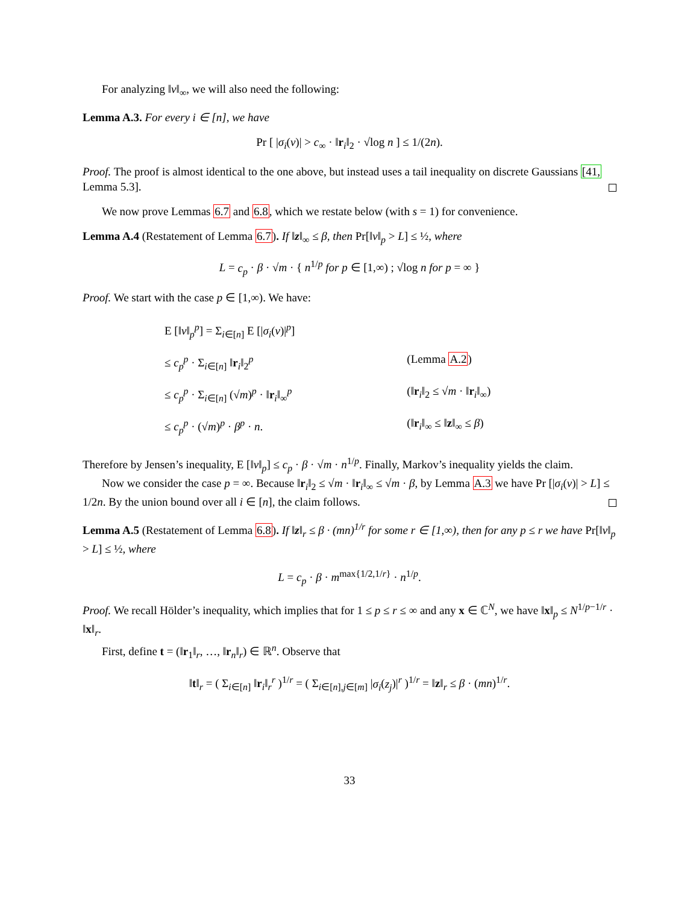For analyzing ‖v‖<sub>∞</sub>, we will also need the following:
Lemma A.3. For every i ∈ [n], we have
Pr [ |σ<sub>i</sub>(v)| > c<sub>∞</sub> · ‖r<sub>i</sub>‖<sub>2</sub> · √log n ] ≤ 1/(2n).
Proof. The proof is almost identical to the one above, but instead uses a tail inequality on discrete Gaussians [41, Lemma 5.3].
We now prove Lemmas 6.7 and 6.8, which we restate below (with s = 1) for convenience.
Lemma A.4 (Restatement of Lemma 6.7). If ‖z‖<sub>∞</sub> ≤ β, then Pr[‖v‖<sub>p</sub> > L] ≤ ½, where
L = c<sub>p</sub> · β · √m · { n<sup>1/p</sup> for p ∈ [1,∞) ; √log n for p = ∞ }
Proof. We start with the case p ∈ [1,∞). We have:
| E [‖ v ‖<sub>p</sub><sup>p</sup>] = Σ<sub>i∈[n]</sub> E [/ σ<sub>i</sub> ( v )/<sup>p</sup>] | |
| ≤ c<sub>p</sub><sup>p</sup> · Σ<sub>i∈[n]</sub> ‖ r<sub>i</sub>‖<sub>2</sub><sup>p</sup> | (Lemma A.2 ) |
| ≤ c<sub>p</sub><sup>p</sup> · Σ<sub>i∈[n]</sub> (√ m )<sup>p</sup> · ‖ r<sub>i</sub>‖<sub>∞</sub><sup>p</sup> | (‖ r<sub>i</sub>‖<sub>2</sub> ≤ √ m · ‖ r<sub>i</sub>‖<sub>∞</sub>) |
| ≤ c<sub>p</sub><sup>p</sup> · (√ m )<sup>p</sup> · β<sup>p</sup> · n . | (‖ r<sub>i</sub>‖<sub>∞</sub> ≤ ‖ z ‖<sub>∞</sub> ≤ β ) |
Therefore by Jensen’s inequality, E [‖v‖<sub>p</sub>] ≤ c<sub>p</sub> · β · √m · n<sup>1/p</sup>. Finally, Markov’s inequality yields the claim.
Now we consider the case p = ∞. Because ‖r<sub>i</sub>‖<sub>2</sub> ≤ √m · ‖r<sub>i</sub>‖<sub>∞</sub> ≤ √m · β, by Lemma A.3 we have Pr [|σ<sub>i</sub>(v)| > L] ≤ 1/2n. By the union bound over all i ∈ [n], the claim follows.
Lemma A.5 (Restatement of Lemma 6.8). If ‖z‖<sub>r</sub> ≤ β · (mn)<sup>1/r</sup> for some r ∈ [1,∞), then for any p ≤ r we have Pr[‖v‖<sub>p</sub> > L] ≤ ½, where
L = c<sub>p</sub> · β · m<sup>max{1/2,1/r}</sup> · n<sup>1/p</sup>.
Proof. We recall Hölder’s inequality, which implies that for 1 ≤ p ≤ r ≤ ∞ and any x ∈ ℂ<sup>N</sup>, we have ‖x‖<sub>p</sub> ≤ N<sup>1/p−1/r</sup> · ‖x‖<sub>r</sub>.
First, define t = (‖r<sub>1</sub>‖<sub>r</sub>, …, ‖r<sub>n</sub>‖<sub>r</sub>) ∈ ℝ<sup>n</sup>. Observe that
‖t‖<sub>r</sub> = ( Σ<sub>i∈[n]</sub> ‖r<sub>i</sub>‖<sub>r</sub><sup>r</sup> )<sup>1/r</sup> = ( Σ<sub>i∈[n],j∈[m]</sub> |σ<sub>i</sub>(z<sub>j</sub>)|<sup>r</sup> )<sup>1/r</sup> = ‖z‖<sub>r</sub> ≤ β · (mn)<sup>1/r</sup>.
33